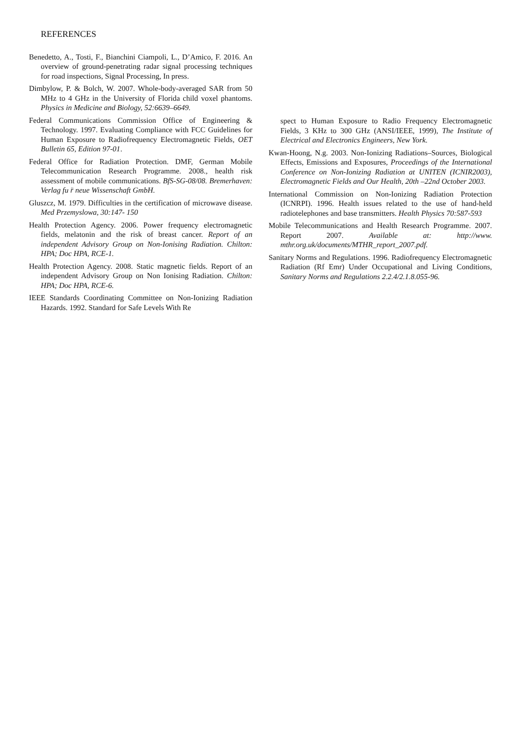REFERENCES
Benedetto, A., Tosti, F., Bianchini Ciampoli, L., D’Amico, F. 2016. An overview of ground-penetrating radar signal processing techniques for road inspections, Signal Processing, In press.
Dimbylow, P. & Bolch, W. 2007. Whole-body-averaged SAR from 50 MHz to 4 GHz in the University of Florida child voxel phantoms. Physics in Medicine and Biology, 52:6639–6649.
Federal Communications Commission Office of Engineering & Technology. 1997. Evaluating Compliance with FCC Guidelines for Human Exposure to Radiofrequency Electromagnetic Fields, OET Bulletin 65, Edition 97-01.
Federal Office for Radiation Protection. DMF, German Mobile Telecommunication Research Programme. 2008., health risk assessment of mobile communications. BfS-SG-08/08. Bremerhaven: Verlag fu ̈r neue Wissenschaft GmbH.
Gluszcz, M. 1979. Difficulties in the certification of microwave disease. Med Przemyslowa, 30:147- 150
Health Protection Agency. 2006. Power frequency electromagnetic fields, melatonin and the risk of breast cancer. Report of an independent Advisory Group on Non-Ionising Radiation. Chilton: HPA; Doc HPA, RCE-1.
Health Protection Agency. 2008. Static magnetic fields. Report of an independent Advisory Group on Non Ionising Radiation. Chilton: HPA; Doc HPA, RCE-6.
IEEE Standards Coordinating Committee on Non-Ionizing Radiation Hazards. 1992. Standard for Safe Levels With Re
spect to Human Exposure to Radio Frequency Electromagnetic Fields, 3 KHz to 300 GHz (ANSI/IEEE, 1999), The Institute of Electrical and Electronics Engineers, New York.
Kwan-Hoong, N.g. 2003. Non-Ionizing Radiations–Sources, Biological Effects, Emissions and Exposures, Proceedings of the International Conference on Non-Ionizing Radiation at UNITEN (ICNIR2003), Electromagnetic Fields and Our Health, 20th –22nd October 2003.
International Commission on Non-Ionizing Radiation Protection (ICNRPI). 1996. Health issues related to the use of hand-held radiotelephones and base transmitters. Health Physics 70:587-593
Mobile Telecommunications and Health Research Programme. 2007. Report 2007. Available at: http://www. mthr.org.uk/documents/MTHR_report_2007.pdf.
Sanitary Norms and Regulations. 1996. Radiofrequency Electromagnetic Radiation (Rf Emr) Under Occupational and Living Conditions, Sanitary Norms and Regulations 2.2.4/2.1.8.055-96.